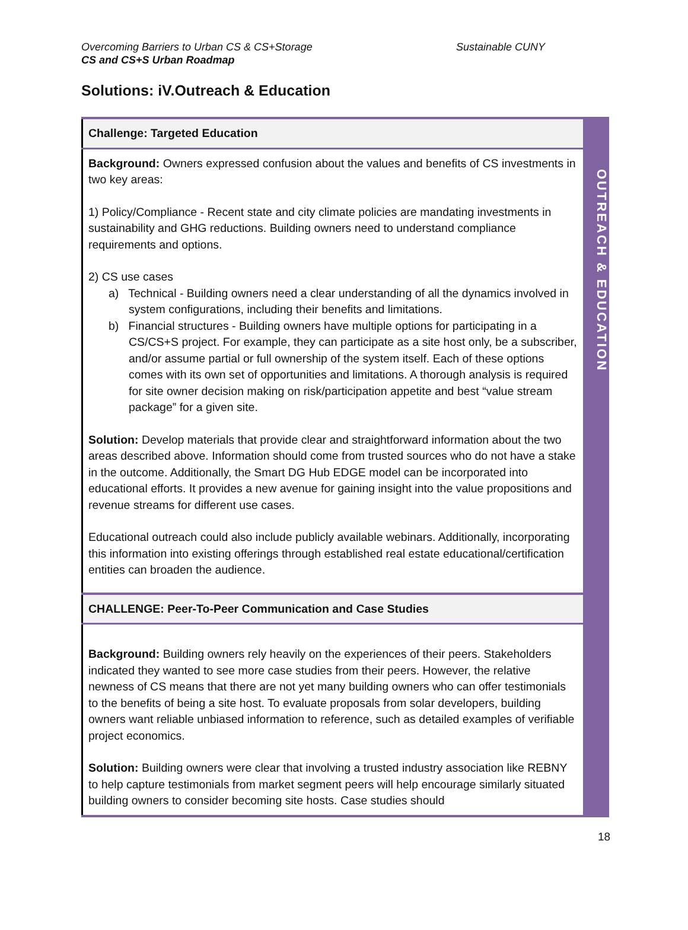Sustainable CUNY Overcoming Barriers to Urban CS & CS+Storage
CS and CS+S Urban Roadmap
Solutions: iV.Outreach & Education
| Challenge: Targeted Education |
| --- |
| Background: Owners expressed confusion about the values and benefits of CS investments in two key areas: 1) Policy/Compliance - Recent state and city climate policies are mandating investments in sustainability and GHG reductions. Building owners need to understand compliance requirements and options. 2) CS use cases a) Technical - Building owners need a clear understanding of all the dynamics involved in system configurations, including their benefits and limitations. b) Financial structures - Building owners have multiple options for participating in a CS/CS+S project. For example, they can participate as a site host only, be a subscriber, and/or assume partial or full ownership of the system itself. Each of these options comes with its own set of opportunities and limitations. A thorough analysis is required for site owner decision making on risk/participation appetite and best “value stream package” for a given site. Solution: Develop materials that provide clear and straightforward information about the two areas described above. Information should come from trusted sources who do not have a stake in the outcome. Additionally, the Smart DG Hub EDGE model can be incorporated into educational efforts. It provides a new avenue for gaining insight into the value propositions and revenue streams for different use cases. Educational outreach could also include publicly available webinars. Additionally, incorporating this information into existing offerings through established real estate educational/certification entities can broaden the audience. |
| CHALLENGE: Peer-To-Peer Communication and Case Studies |
| Background: Building owners rely heavily on the experiences of their peers. Stakeholders indicated they wanted to see more case studies from their peers. However, the relative newness of CS means that there are not yet many building owners who can offer testimonials to the benefits of being a site host. To evaluate proposals from solar developers, building owners want reliable unbiased information to reference, such as detailed examples of verifiable project economics. Solution: Building owners were clear that involving a trusted industry association like REBNY to help capture testimonials from market segment peers will help encourage similarly situated building owners to consider becoming site hosts. Case studies should |
OUTREACH & EDUCATION
18